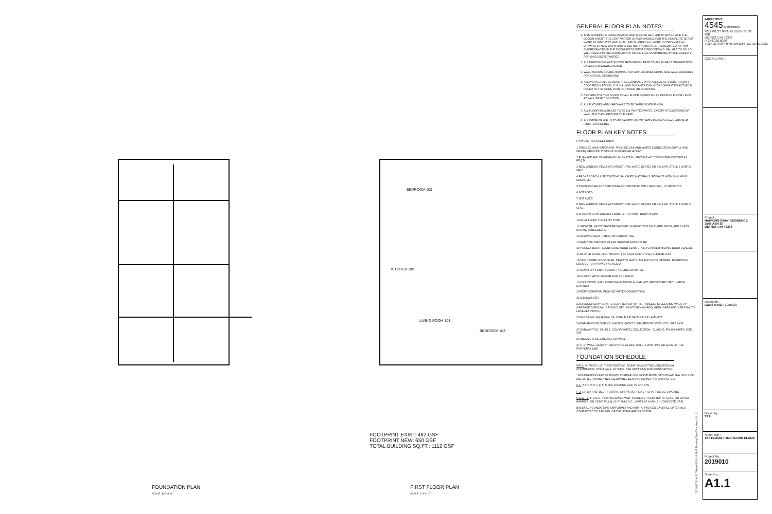FOOTPRINT EXIST: 462 GSF
FOOTPRINT NEW: 650 GSF
TOTAL BUILDING SQ.FT.: 1112 GSF
FOUNDATION PLAN
SCALE: 1/4"=1'-0"
FIRST FLOOR PLAN
SCALE: 1/4"=1'-0"
BEDROOM 109
LIVING ROOM 101
KITCHEN 102
BEDROOM 103
GENERAL FLOOR PLAN NOTES:
1. THIS DRAWING IS DIAGRAMMATIC AND SHOULD BE USED TO DETERMINE THE DESIGN INTENT. THE CONTRACTOR IS RESPONSIBLE FOR THE COMPLETE SET OF WORK AS INDICATED AND SHALL FIELD VERIFY ALL WORK, COORDINATE ALL DRAWINGS / NEW WORK AND SHALL NOTIFY ARCHITECT IMMEDIATELY OF ANY DISCREPANCIES IN THE DOCUMENTS BEFORE PROCEEDING. FAILURE TO DO SO WILL RESULT IN THE CONTRACTOR TAKING FULL RESPONSIBILITY AND LIABILITY FOR SAID DISCREPANCIES.
2. ALL DIMENSIONS ARE SHOWN FROM FINISH FACE TO FINISH FACE OF PARTITION UNLESS OTHERWISE NOTED.
3. WALL THICKNESS' ARE NOMINAL NOT ACTUAL DIMENSIONS. SEE WALL SCHEDULE FOR ACTUAL DIMENSIONS.
4. ALL WORK SHALL BE DONE IN ACCORDANCE WITH ALL LOCAL, STATE, COUNTY CODE REGULATIONS, O.S.H.A., AND THE AMERICAN WITH DISABILITIES ACT (ADA). REFER TO THE CODE PLAN FOR MORE INFORMATION.
5. PROVIDE POSITIVE SLOPE TO ALL FLOOR DRAINS WHILE KEEPING FLOOR LEVEL AT WALL BASE CONDITION.
6. ALL FIXTURES AND HARDWARE TO BE SATIN SILVER FINISH
7. ALL FLOOR/WALL BASES TO BE 1x4 PAINTED WHITE, EXCEPT AT LOCATIONS OF WALL TILE THEN PROVIDE TILE BASE.
8. ALL INTERIOR WALLS TO BE PAINTED WHITE, SATIN FINISH ON WALL AND FLAT FINISH ON CEILING
FLOOR PLAN KEY NOTES:
(TYPICAL THIS SHEET ONLY)
1 STACKED WASHER/DRYER; PROVIDE GAS AND WATER CONNECTION(SUPPLY AND DRAIN). PROVIDE STORAGE SHELVES ADJACENT
2 FURNACE AND ON-DEMAND HW SYSTEM , PROVIDE AC CONDENSER OUTSIDE AS REQ'D
3 NEW WINDOW, PELLA ARCHITECTURAL WOOD SERIES OR SIMILAR. STYLE 2 OVER 2 GRID.
4 FRONT PORCH, USE EXISTING SALVAGED MATERIALS, REPALCE WITH SIMILAR IF DAMAGED,
5 TENSION CABLES TO BE INSTALLED PRIOR TO WALL BACKFILL, 10 KIPOS TYP.
6 NOT USED
7 NOT USED
8 NEW WINDOW, PELLA ARCHITECTURAL WOOD SERIES OR SIMILAR. STYLE 2 OVER 2 GRID.
9 SHADOW GRAY QUARTZ COUNTER TOP WITH DROP IN SINK.
10 DUAL FLUSH TOILET, BY TOTO
11 SHOWER, WHITE SHOWER PAN WITH SUBWAY TILE ON THREE SIDES, AND GLASS SHOWER ENCLOSURE,
12 SHOWER SEAT - FINISH W/ SUBWAY TILE
13 BATHTUB, PROVIDE GLASS SHOWER ENCLOSURE
14 POCKET DOOR, SOLID CORE WOOD SLAB. STAIN TO MATCH MILANO DOOR VENEER.
15 BI-FOLD DOOR, MFG: MILANO, FIN; GRAY OAK, STYLE; SL131-BFD-12
16 SOLID CORE WOOD SLAB. STAIN TO MATCH MILANO DOOR VENEER. BATHROOM LOCK SET OR PRIVACY AS REQ'D.
17 NEW 3-0x7'0 ENTRY DOOR, PROVIDE ENTRY SET
18 CLOSET WITH HANGER ROD AND SHELF
19 GAS STOVE, WITH MICROWAVE ABOVE IN CABINET, PROVIDE RE-CIRCULATION EXHAUST
20 REFRIGERATOR, PROVIDE WATER CONNECTION.
21 DISHWASHER
22 SHADOW GRAY QUARTZ COUNTER TOP WITH STAINLESS STEEL SINK, W/ 1/2 HP GARBAGE DISPOSAL, PROVIDE GFCI IN KITCHEN AS REQUIRED, GARBAGE DISPOSAL TO HAVE AIR-SWITCH
23 FLOORING: AQUASEAL 24, 12MM BLUE SANDS PINE LAMINATE
24 BATHROOM FLOORING: DALTILE YACHT CLUB, BRIDGE DECK YC02; SIZE 6X24
25 SUBWAY TILE: DALTILE, COLOR WHEEL COLLECTION - CLASSIC, FINISH WHITE; SIZE 3X6
26 INSTALL SHOE SHELVES ON WALL.
27 1 HR WALL, UL305 AT LOCATIONS WHERE WALL IS WITH IN 5' OR LESS OF THE PROPERTY LINE
FOUNDATION SCHEDULE
WF-1: 24" WIDE x 12" THICK FOOTING, REINF. W/ (3) #5 T&B LONGITUDINAL. CONTINUOUS. STEM WALL 10" WIDE. SEE SECTIONS FOR REINFORCING
* FOUNDATIONS ARE DESIGNED TO BEAR ON UNDISTURBED NATIVE/NATURAL SOILS ON ENG'R FILL HAVING A NET ALLOWABLE BEARING CAPACITY ≥ 2000 PSF V.I.F.
F-1: 2'-0" x 2'-0" x 1'-4" THICK FOOTING w/(4) #5 BOT E.W.
F-2: 16" DIA x 42" DEEP FOOTING w/(6) #5 VERTICAL + (3) #3 TIES EQ. SPACING
S.O.G - 1: 4" S.O.G. + 6x6-W2.4xW2.4 WWF PLACED 1" FROM TOP OF SLAB, ON VAPOR BARRIER, ON COMP. FILL@ 10'-0" MAX O.C., WWF LAP A MIN. 1 - COMPLETE GRID.
BACKFILL FOUNDATIONS UNIFORMLY AND WITH APPROVED BACKFILL MATERIALS COMPACTED TO 95% MIN. OF THE STANDARD PROCTOR.
DO NOT SCALE DRAWINGS | ©2019 Timothy Flintoff Architect, PLLC
ARCHITECT:
4545 architecture
3011 WEST GRAND BLVD. SUITE 400
DETROIT, MI 48202
P. 248.320.6098
TIM.FLINTOFF@4545ARCHITECTURE.COM
CONSULTANT:
Project :
HAWKINS-GRAY RESIDENCE
1548 ASH ST
DETROIT, MI 48208
Issued for :
CONSTRUCT 10/05/20
Drawn by :
TRF
Sheet Title :
1ST FLOOR + 2ND FLOOR PLANS
Project No. :
2019010
Sheet No. :
A1.1